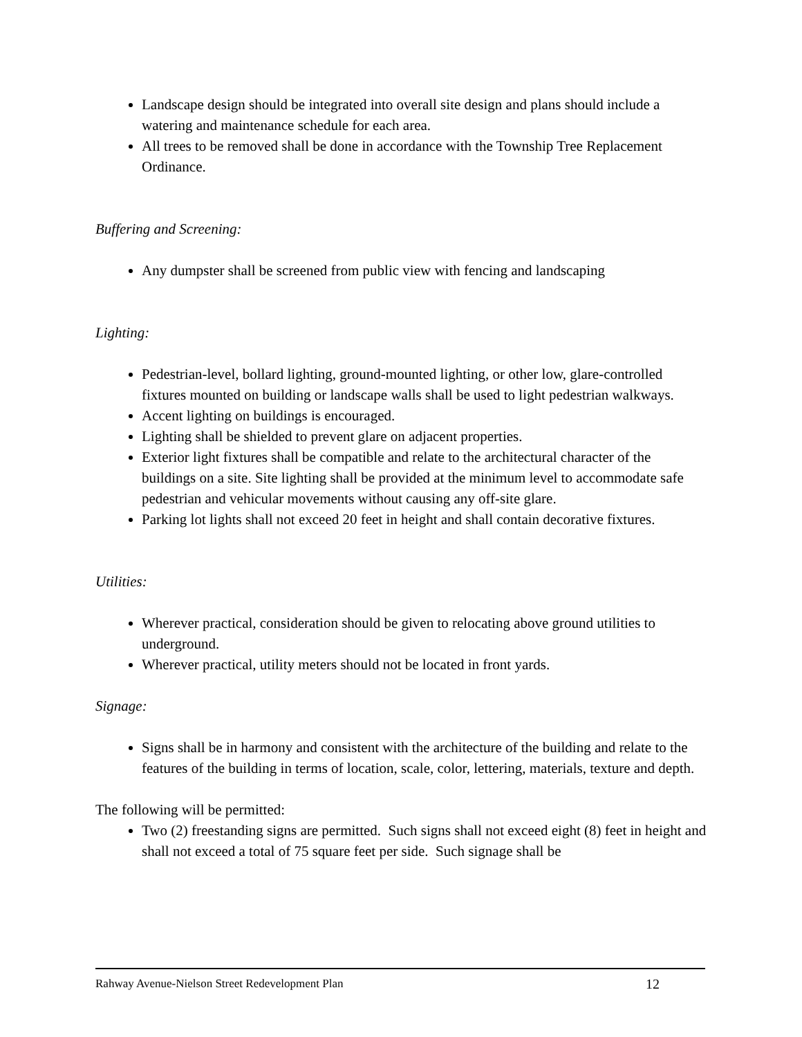Landscape design should be integrated into overall site design and plans should include a watering and maintenance schedule for each area.
All trees to be removed shall be done in accordance with the Township Tree Replacement Ordinance.
Buffering and Screening:
Any dumpster shall be screened from public view with fencing and landscaping
Lighting:
Pedestrian-level, bollard lighting, ground-mounted lighting, or other low, glare-controlled fixtures mounted on building or landscape walls shall be used to light pedestrian walkways.
Accent lighting on buildings is encouraged.
Lighting shall be shielded to prevent glare on adjacent properties.
Exterior light fixtures shall be compatible and relate to the architectural character of the buildings on a site. Site lighting shall be provided at the minimum level to accommodate safe pedestrian and vehicular movements without causing any off-site glare.
Parking lot lights shall not exceed 20 feet in height and shall contain decorative fixtures.
Utilities:
Wherever practical, consideration should be given to relocating above ground utilities to underground.
Wherever practical, utility meters should not be located in front yards.
Signage:
Signs shall be in harmony and consistent with the architecture of the building and relate to the features of the building in terms of location, scale, color, lettering, materials, texture and depth.
The following will be permitted:
Two (2) freestanding signs are permitted. Such signs shall not exceed eight (8) feet in height and shall not exceed a total of 75 square feet per side. Such signage shall be
Rahway Avenue-Nielson Street Redevelopment Plan 12